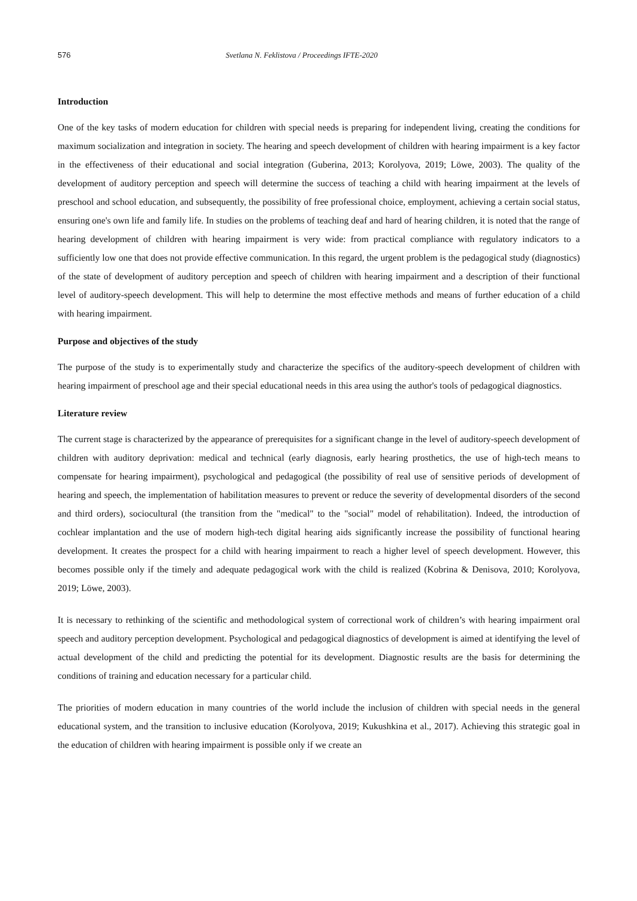576 Svetlana N. Feklistova / Proceedings IFTE-2020
Introduction
One of the key tasks of modern education for children with special needs is preparing for independent living, creating the conditions for maximum socialization and integration in society. The hearing and speech development of children with hearing impairment is a key factor in the effectiveness of their educational and social integration (Guberina, 2013; Korolyova, 2019; Löwe, 2003). The quality of the development of auditory perception and speech will determine the success of teaching a child with hearing impairment at the levels of preschool and school education, and subsequently, the possibility of free professional choice, employment, achieving a certain social status, ensuring one's own life and family life. In studies on the problems of teaching deaf and hard of hearing children, it is noted that the range of hearing development of children with hearing impairment is very wide: from practical compliance with regulatory indicators to a sufficiently low one that does not provide effective communication. In this regard, the urgent problem is the pedagogical study (diagnostics) of the state of development of auditory perception and speech of children with hearing impairment and a description of their functional level of auditory-speech development. This will help to determine the most effective methods and means of further education of a child with hearing impairment.
Purpose and objectives of the study
The purpose of the study is to experimentally study and characterize the specifics of the auditory-speech development of children with hearing impairment of preschool age and their special educational needs in this area using the author's tools of pedagogical diagnostics.
Literature review
The current stage is characterized by the appearance of prerequisites for a significant change in the level of auditory-speech development of children with auditory deprivation: medical and technical (early diagnosis, early hearing prosthetics, the use of high-tech means to compensate for hearing impairment), psychological and pedagogical (the possibility of real use of sensitive periods of development of hearing and speech, the implementation of habilitation measures to prevent or reduce the severity of developmental disorders of the second and third orders), sociocultural (the transition from the "medical" to the "social" model of rehabilitation). Indeed, the introduction of cochlear implantation and the use of modern high-tech digital hearing aids significantly increase the possibility of functional hearing development. It creates the prospect for a child with hearing impairment to reach a higher level of speech development. However, this becomes possible only if the timely and adequate pedagogical work with the child is realized (Kobrina & Denisova, 2010; Korolyova, 2019; Löwe, 2003).
It is necessary to rethinking of the scientific and methodological system of correctional work of children’s with hearing impairment oral speech and auditory perception development. Psychological and pedagogical diagnostics of development is aimed at identifying the level of actual development of the child and predicting the potential for its development. Diagnostic results are the basis for determining the conditions of training and education necessary for a particular child.
The priorities of modern education in many countries of the world include the inclusion of children with special needs in the general educational system, and the transition to inclusive education (Korolyova, 2019; Kukushkina et al., 2017). Achieving this strategic goal in the education of children with hearing impairment is possible only if we create an